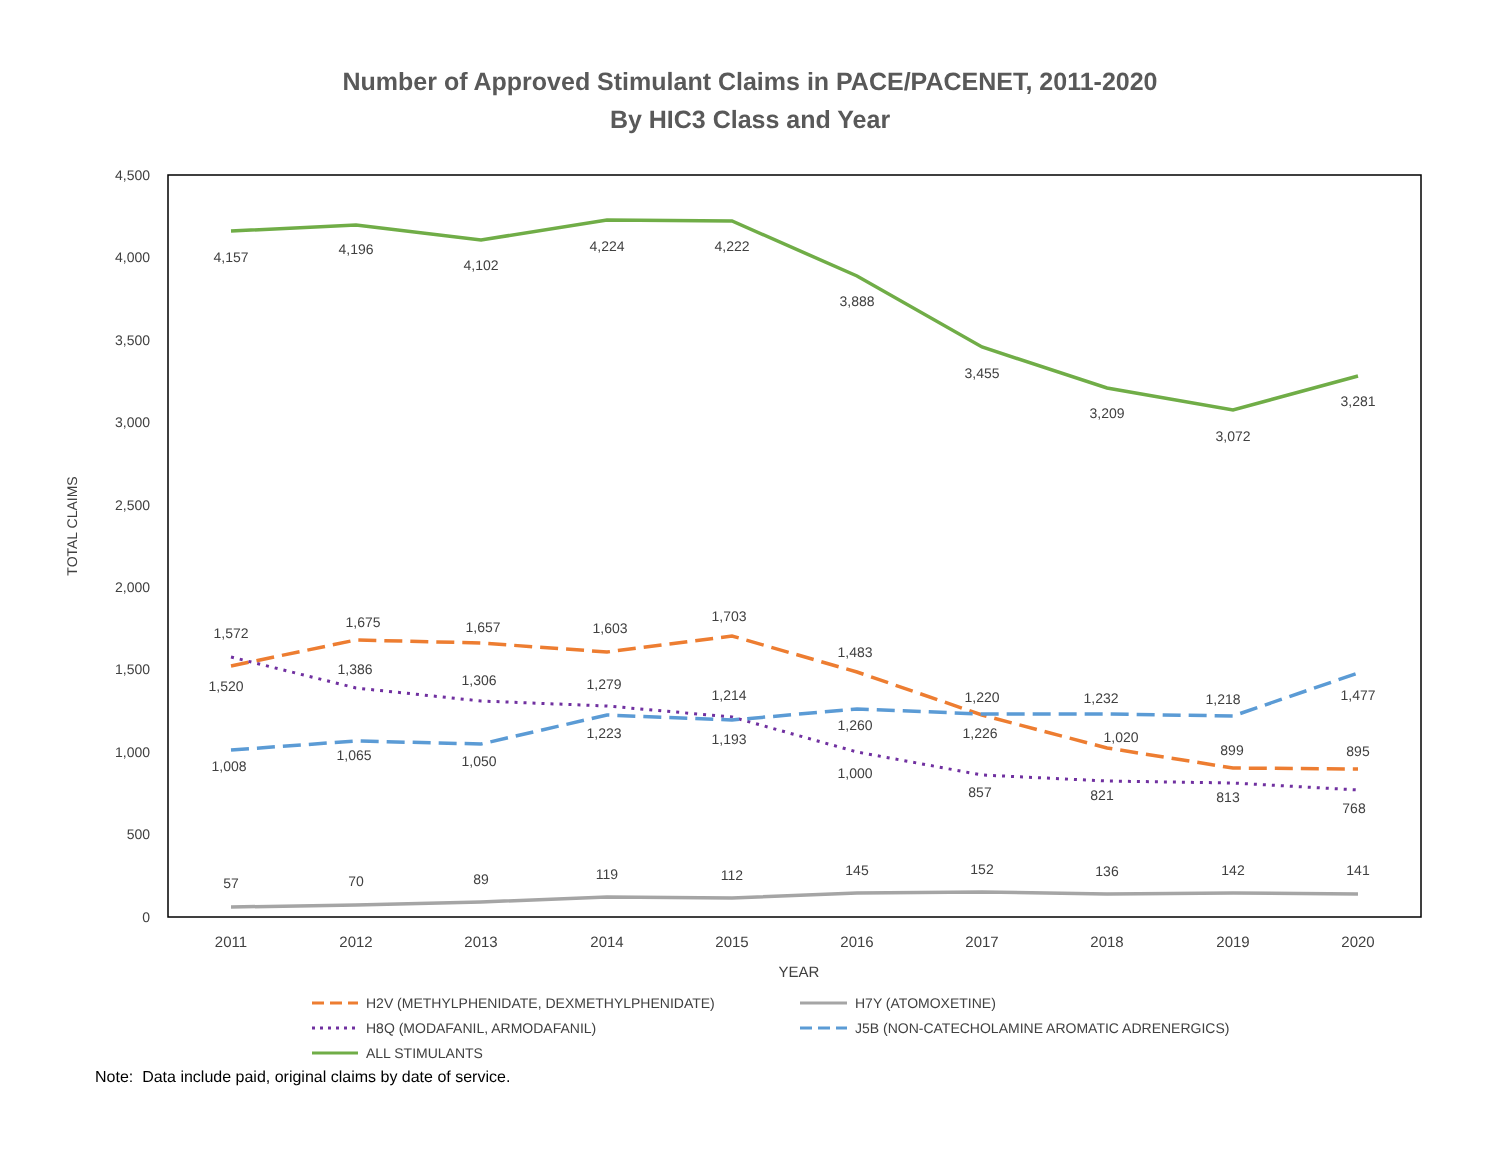Number of Approved Stimulant Claims in PACE/PACENET, 2011-2020
By HIC3 Class and Year
4,500
4,000
3,500
3,000
2,500
2,000
1,500
1,000
500
0
TOTAL CLAIMS
2011
2012
2013
2014
2015
2016
2017
2018
2019
2020
YEAR
4,157
4,196
4,102
4,224
4,222
3,888
3,455
3,209
3,072
3,281
1,572
1,520
1,675
1,657
1,603
1,703
1,483
1,386
1,306
1,279
1,214
1,220
1,232
1,218
1,008
1,065
1,050
1,223
1,193
1,260
1,226
1,020
1,477
1,000
857
821
813
768
899
895
57
70
89
119
112
145
152
136
142
141
H2V (METHYLPHENIDATE, DEXMETHYLPHENIDATE)
H7Y (ATOMOXETINE)
H8Q (MODAFANIL, ARMODAFANIL)
J5B (NON-CATECHOLAMINE AROMATIC ADRENERGICS)
ALL STIMULANTS
Note: Data include paid, original claims by date of service.